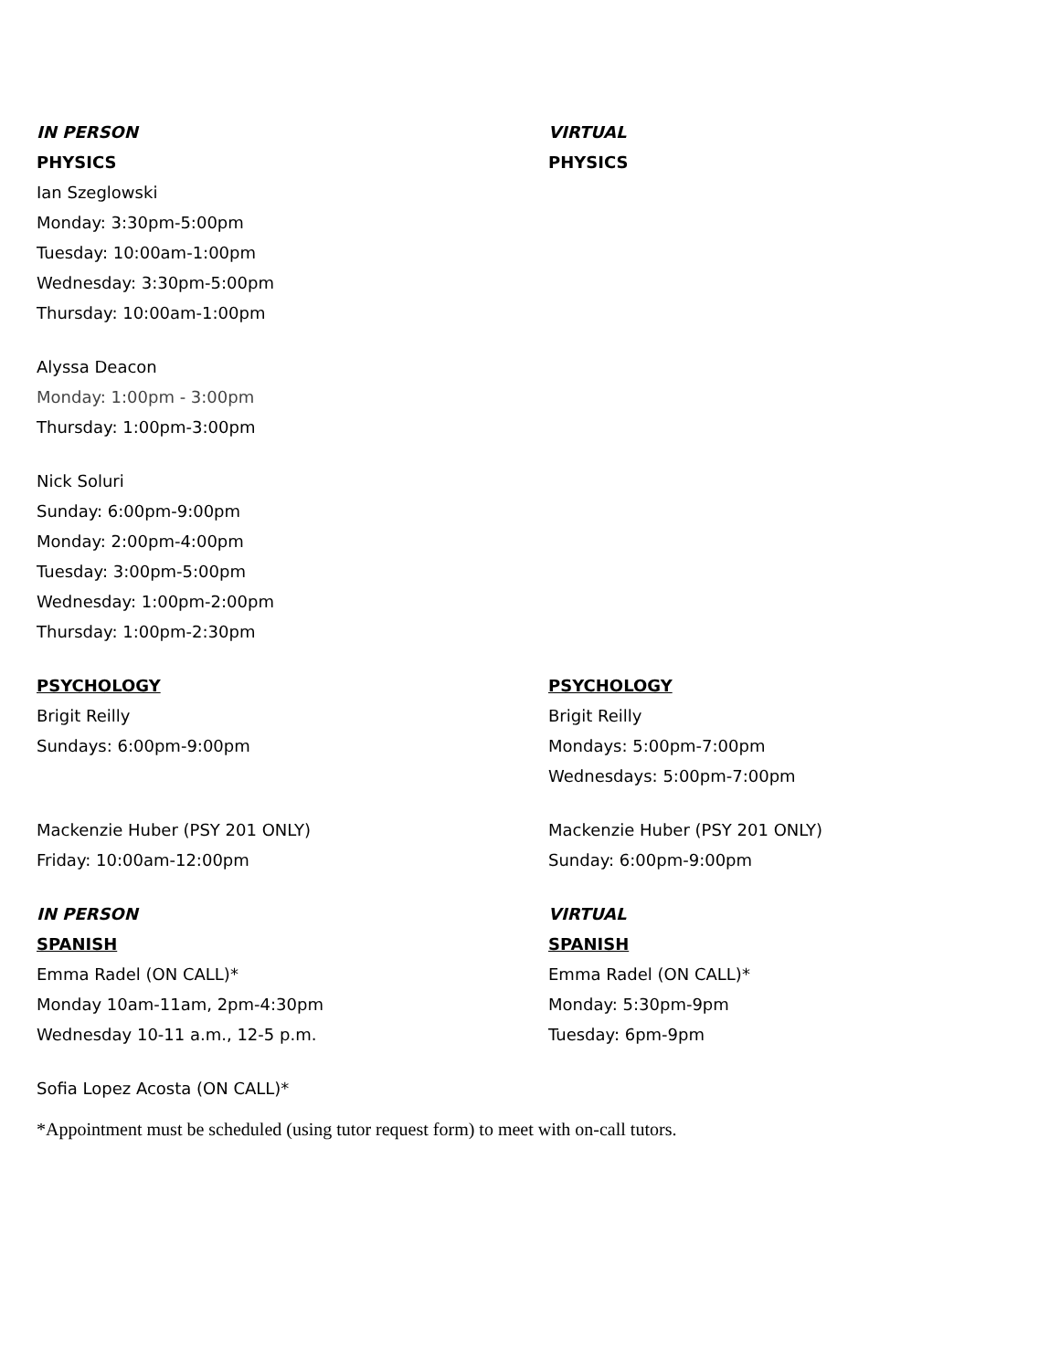IN PERSON
PHYSICS
Ian Szeglowski
Monday: 3:30pm-5:00pm
Tuesday: 10:00am-1:00pm
Wednesday: 3:30pm-5:00pm
Thursday: 10:00am-1:00pm
Alyssa Deacon
Monday: 1:00pm - 3:00pm
Thursday: 1:00pm-3:00pm
Nick Soluri
Sunday: 6:00pm-9:00pm
Monday: 2:00pm-4:00pm
Tuesday: 3:00pm-5:00pm
Wednesday: 1:00pm-2:00pm
Thursday: 1:00pm-2:30pm
VIRTUAL
PHYSICS
PSYCHOLOGY
Brigit Reilly
Sundays: 6:00pm-9:00pm
Mackenzie Huber (PSY 201 ONLY)
Friday: 10:00am-12:00pm
PSYCHOLOGY
Brigit Reilly
Mondays: 5:00pm-7:00pm
Wednesdays: 5:00pm-7:00pm
Mackenzie Huber (PSY 201 ONLY)
Sunday: 6:00pm-9:00pm
IN PERSON
SPANISH
Emma Radel (ON CALL)*
Monday 10am-11am, 2pm-4:30pm
Wednesday 10-11 a.m., 12-5 p.m.
Sofia Lopez Acosta (ON CALL)*
VIRTUAL
SPANISH
Emma Radel (ON CALL)*
Monday: 5:30pm-9pm
Tuesday: 6pm-9pm
*Appointment must be scheduled (using tutor request form) to meet with on-call tutors.